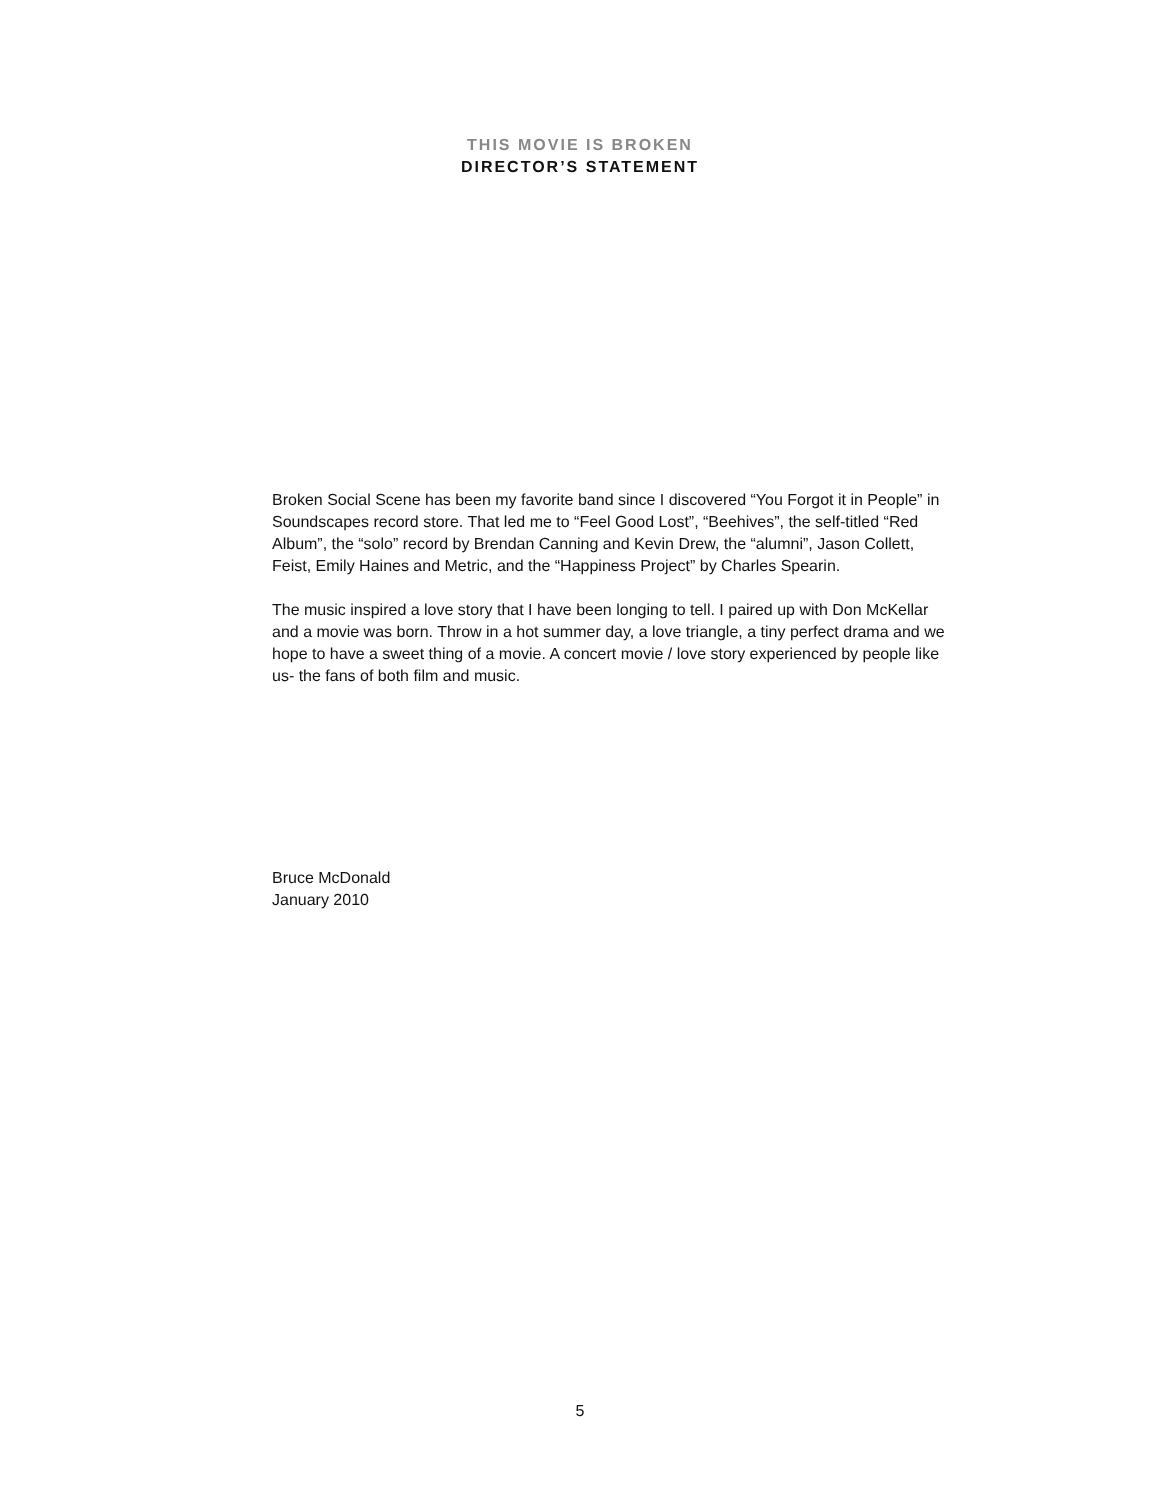THIS MOVIE IS BROKEN
DIRECTOR’S STATEMENT
Broken Social Scene has been my favorite band since I discovered “You Forgot it in People” in Soundscapes record store. That led me to “Feel Good Lost”, “Beehives”, the self-titled “Red Album”, the “solo” record by Brendan Canning and Kevin Drew, the “alumni”, Jason Collett, Feist, Emily Haines and Metric, and the “Happiness Project” by Charles Spearin.
The music inspired a love story that I have been longing to tell. I paired up with Don McKellar and a movie was born. Throw in a hot summer day, a love triangle, a tiny perfect drama and we hope to have a sweet thing of a movie. A concert movie / love story experienced by people like us- the fans of both film and music.
Bruce McDonald
January 2010
5